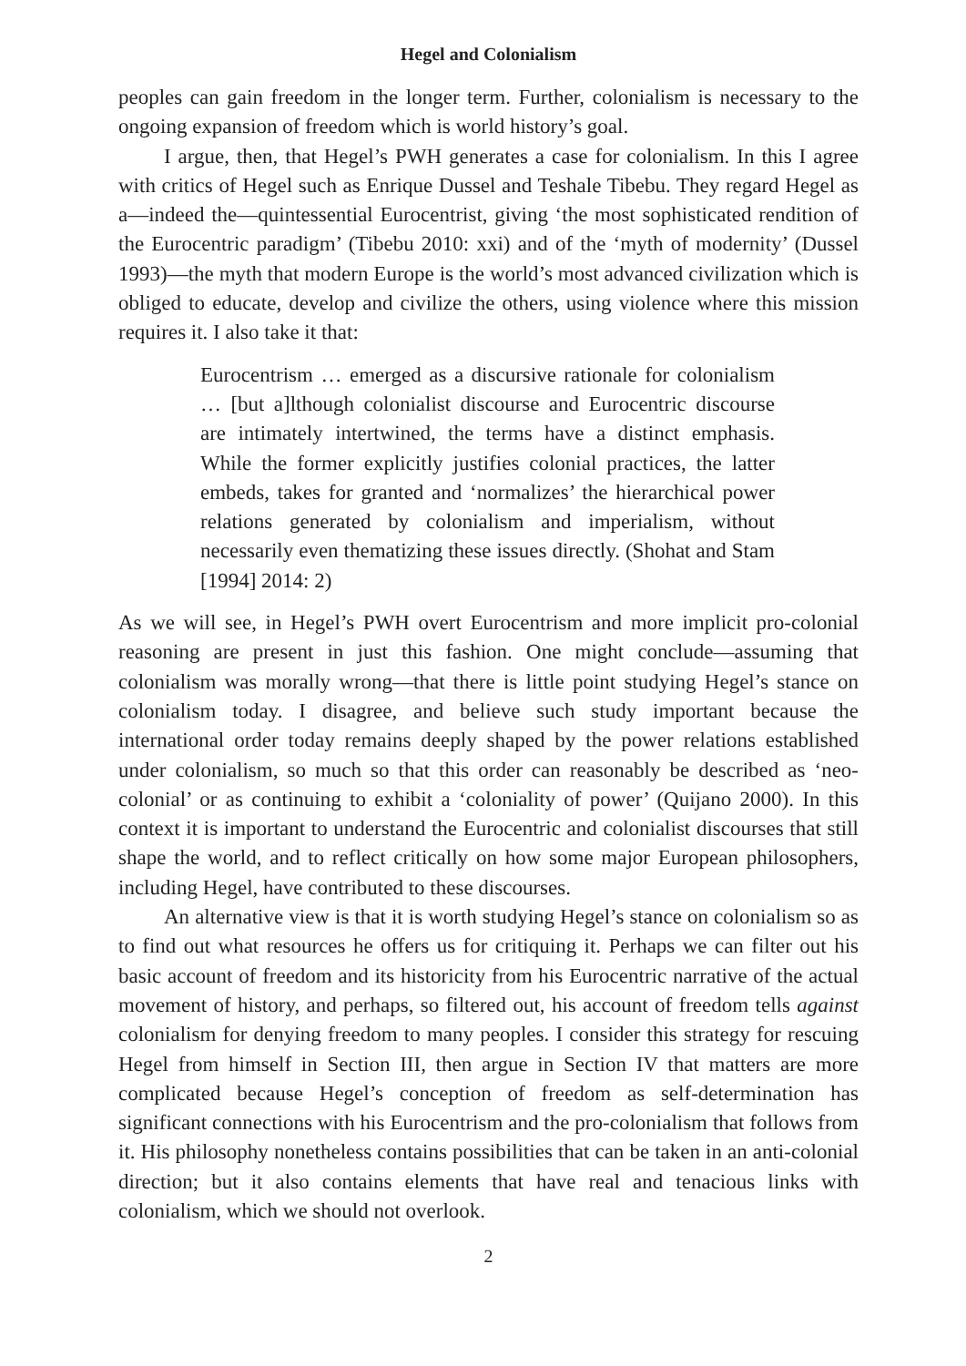Hegel and Colonialism
peoples can gain freedom in the longer term. Further, colonialism is necessary to the ongoing expansion of freedom which is world history’s goal.
I argue, then, that Hegel’s PWH generates a case for colonialism. In this I agree with critics of Hegel such as Enrique Dussel and Teshale Tibebu. They regard Hegel as a—indeed the—quintessential Eurocentrist, giving ‘the most sophisticated rendition of the Eurocentric paradigm’ (Tibebu 2010: xxi) and of the ‘myth of modernity’ (Dussel 1993)—the myth that modern Europe is the world’s most advanced civilization which is obliged to educate, develop and civilize the others, using violence where this mission requires it. I also take it that:
Eurocentrism … emerged as a discursive rationale for colonialism … [but a]lthough colonialist discourse and Eurocentric discourse are intimately intertwined, the terms have a distinct emphasis. While the former explicitly justifies colonial practices, the latter embeds, takes for granted and ‘normalizes’ the hierarchical power relations generated by colonialism and imperialism, without necessarily even thematizing these issues directly. (Shohat and Stam [1994] 2014: 2)
As we will see, in Hegel’s PWH overt Eurocentrism and more implicit pro-colonial reasoning are present in just this fashion. One might conclude—assuming that colonialism was morally wrong—that there is little point studying Hegel’s stance on colonialism today. I disagree, and believe such study important because the international order today remains deeply shaped by the power relations established under colonialism, so much so that this order can reasonably be described as ‘neo-colonial’ or as continuing to exhibit a ‘coloniality of power’ (Quijano 2000). In this context it is important to understand the Eurocentric and colonialist discourses that still shape the world, and to reflect critically on how some major European philosophers, including Hegel, have contributed to these discourses.
An alternative view is that it is worth studying Hegel’s stance on colonialism so as to find out what resources he offers us for critiquing it. Perhaps we can filter out his basic account of freedom and its historicity from his Eurocentric narrative of the actual movement of history, and perhaps, so filtered out, his account of freedom tells against colonialism for denying freedom to many peoples. I consider this strategy for rescuing Hegel from himself in Section III, then argue in Section IV that matters are more complicated because Hegel’s conception of freedom as self-determination has significant connections with his Eurocentrism and the pro-colonialism that follows from it. His philosophy nonetheless contains possibilities that can be taken in an anti-colonial direction; but it also contains elements that have real and tenacious links with colonialism, which we should not overlook.
2